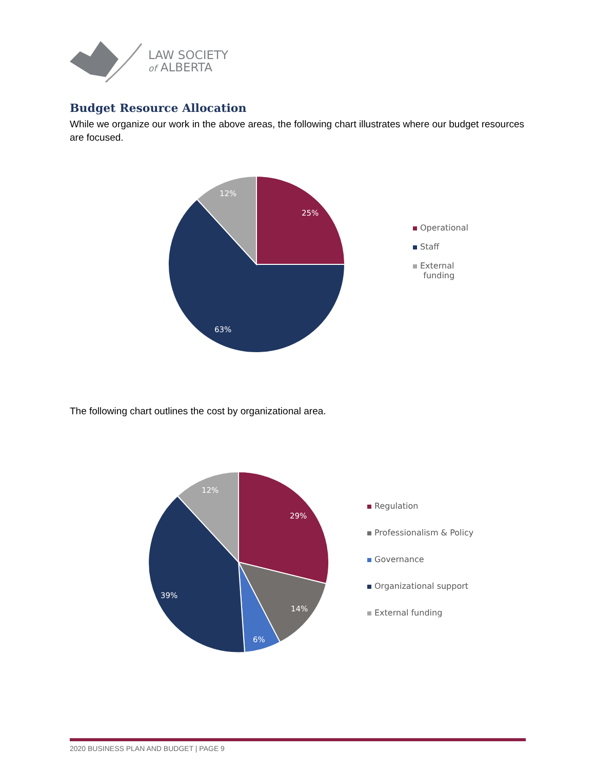LAW SOCIETY
of ALBERTA
Budget Resource Allocation
While we organize our work in the above areas, the following chart illustrates where our budget resources are focused.
25%
63%
12%
Operational
Staff
External
funding
The following chart outlines the cost by organizational area.
29%
14%
6%
39%
12%
Regulation
Professionalism & Policy
Governance
Organizational support
External funding
2020 BUSINESS PLAN AND BUDGET | PAGE 9